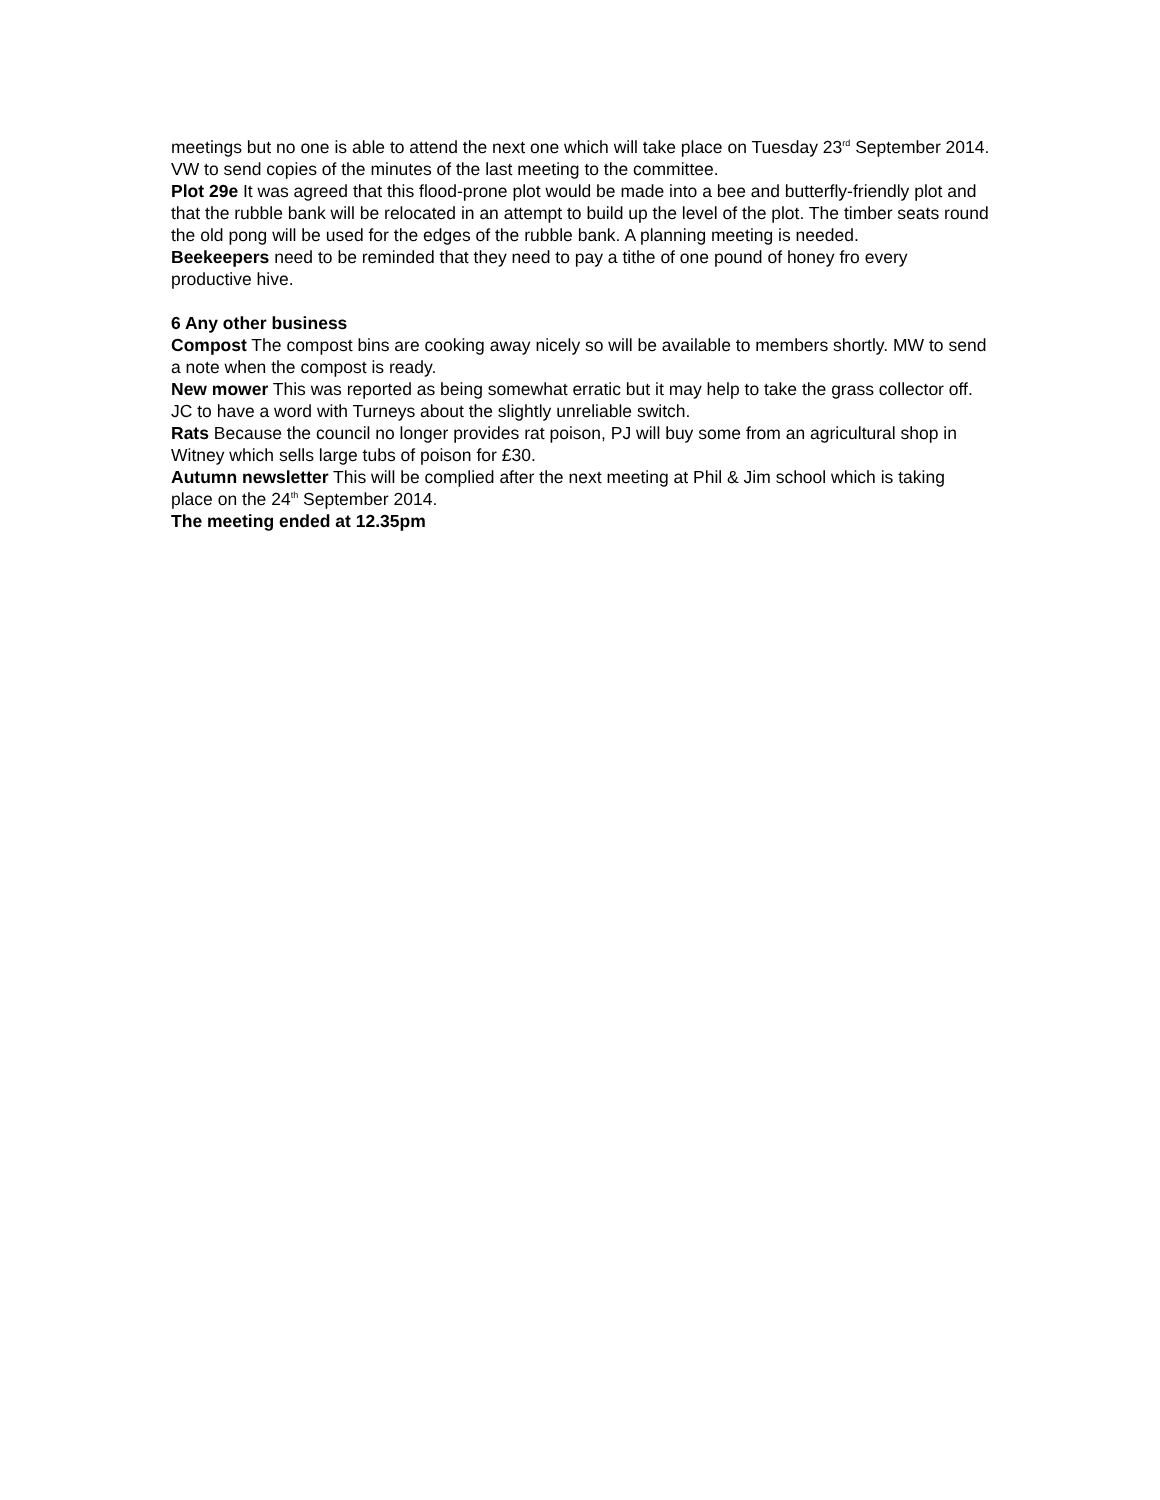meetings but no one is able to attend the next one which will take place on Tuesday 23<sup>rd</sup> September 2014. VW to send copies of the minutes of the last meeting to the committee.
Plot 29e It was agreed that this flood-prone plot would be made into a bee and butterfly-friendly plot and that the rubble bank will be relocated in an attempt to build up the level of the plot. The timber seats round the old pong will be used for the edges of the rubble bank. A planning meeting is needed.
Beekeepers need to be reminded that they need to pay a tithe of one pound of honey fro every productive hive.
6 Any other business
Compost The compost bins are cooking away nicely so will be available to members shortly. MW to send a note when the compost is ready.
New mower This was reported as being somewhat erratic but it may help to take the grass collector off. JC to have a word with Turneys about the slightly unreliable switch.
Rats Because the council no longer provides rat poison, PJ will buy some from an agricultural shop in Witney which sells large tubs of poison for £30.
Autumn newsletter This will be complied after the next meeting at Phil & Jim school which is taking place on the 24<sup>th</sup> September 2014.
The meeting ended at 12.35pm